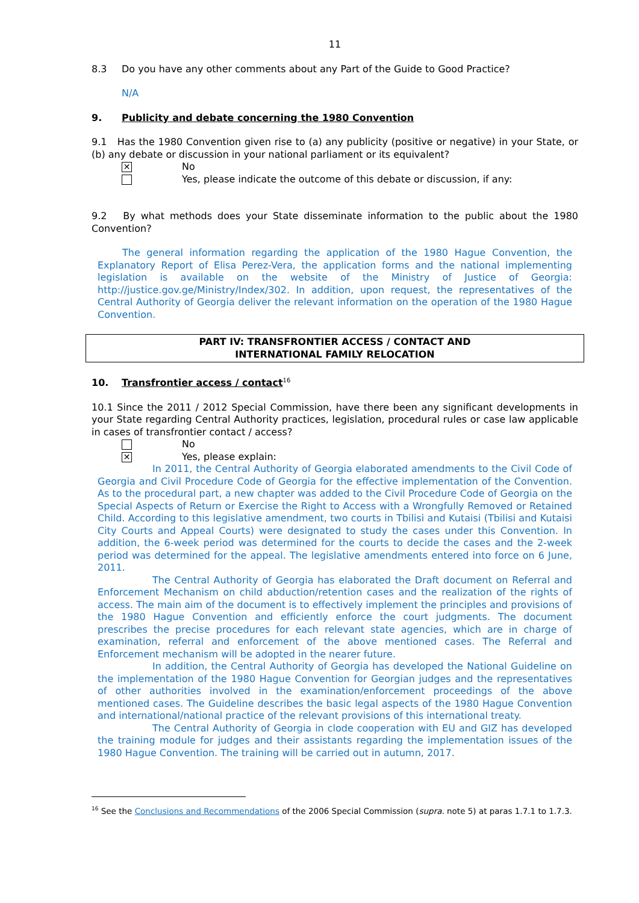11
8.3 Do you have any other comments about any Part of the Guide to Good Practice?
N/A
9. Publicity and debate concerning the 1980 Convention
9.1 Has the 1980 Convention given rise to (a) any publicity (positive or negative) in your State, or (b) any debate or discussion in your national parliament or its equivalent?
✕ No
Yes, please indicate the outcome of this debate or discussion, if any:
9.2 By what methods does your State disseminate information to the public about the 1980 Convention?
The general information regarding the application of the 1980 Hague Convention, the Explanatory Report of Elisa Perez-Vera, the application forms and the national implementing legislation is available on the website of the Ministry of Justice of Georgia: http://justice.gov.ge/Ministry/Index/302. In addition, upon request, the representatives of the Central Authority of Georgia deliver the relevant information on the operation of the 1980 Hague Convention.
PART IV: TRANSFRONTIER ACCESS / CONTACT AND
INTERNATIONAL FAMILY RELOCATION
10. Transfrontier access / contact<sup>16</sup>
10.1 Since the 2011 / 2012 Special Commission, have there been any significant developments in your State regarding Central Authority practices, legislation, procedural rules or case law applicable in cases of transfrontier contact / access?
No
✕ Yes, please explain:
In 2011, the Central Authority of Georgia elaborated amendments to the Civil Code of Georgia and Civil Procedure Code of Georgia for the effective implementation of the Convention. As to the procedural part, a new chapter was added to the Civil Procedure Code of Georgia on the Special Aspects of Return or Exercise the Right to Access with a Wrongfully Removed or Retained Child. According to this legislative amendment, two courts in Tbilisi and Kutaisi (Tbilisi and Kutaisi City Courts and Appeal Courts) were designated to study the cases under this Convention. In addition, the 6-week period was determined for the courts to decide the cases and the 2-week period was determined for the appeal. The legislative amendments entered into force on 6 June, 2011.
The Central Authority of Georgia has elaborated the Draft document on Referral and Enforcement Mechanism on child abduction/retention cases and the realization of the rights of access. The main aim of the document is to effectively implement the principles and provisions of the 1980 Hague Convention and efficiently enforce the court judgments. The document prescribes the precise procedures for each relevant state agencies, which are in charge of examination, referral and enforcement of the above mentioned cases. The Referral and Enforcement mechanism will be adopted in the nearer future.
In addition, the Central Authority of Georgia has developed the National Guideline on the implementation of the 1980 Hague Convention for Georgian judges and the representatives of other authorities involved in the examination/enforcement proceedings of the above mentioned cases. The Guideline describes the basic legal aspects of the 1980 Hague Convention and international/national practice of the relevant provisions of this international treaty.
The Central Authority of Georgia in clode cooperation with EU and GIZ has developed the training module for judges and their assistants regarding the implementation issues of the 1980 Hague Convention. The training will be carried out in autumn, 2017.
<sup>16</sup> See the Conclusions and Recommendations of the 2006 Special Commission (supra. note 5) at paras 1.7.1 to 1.7.3.